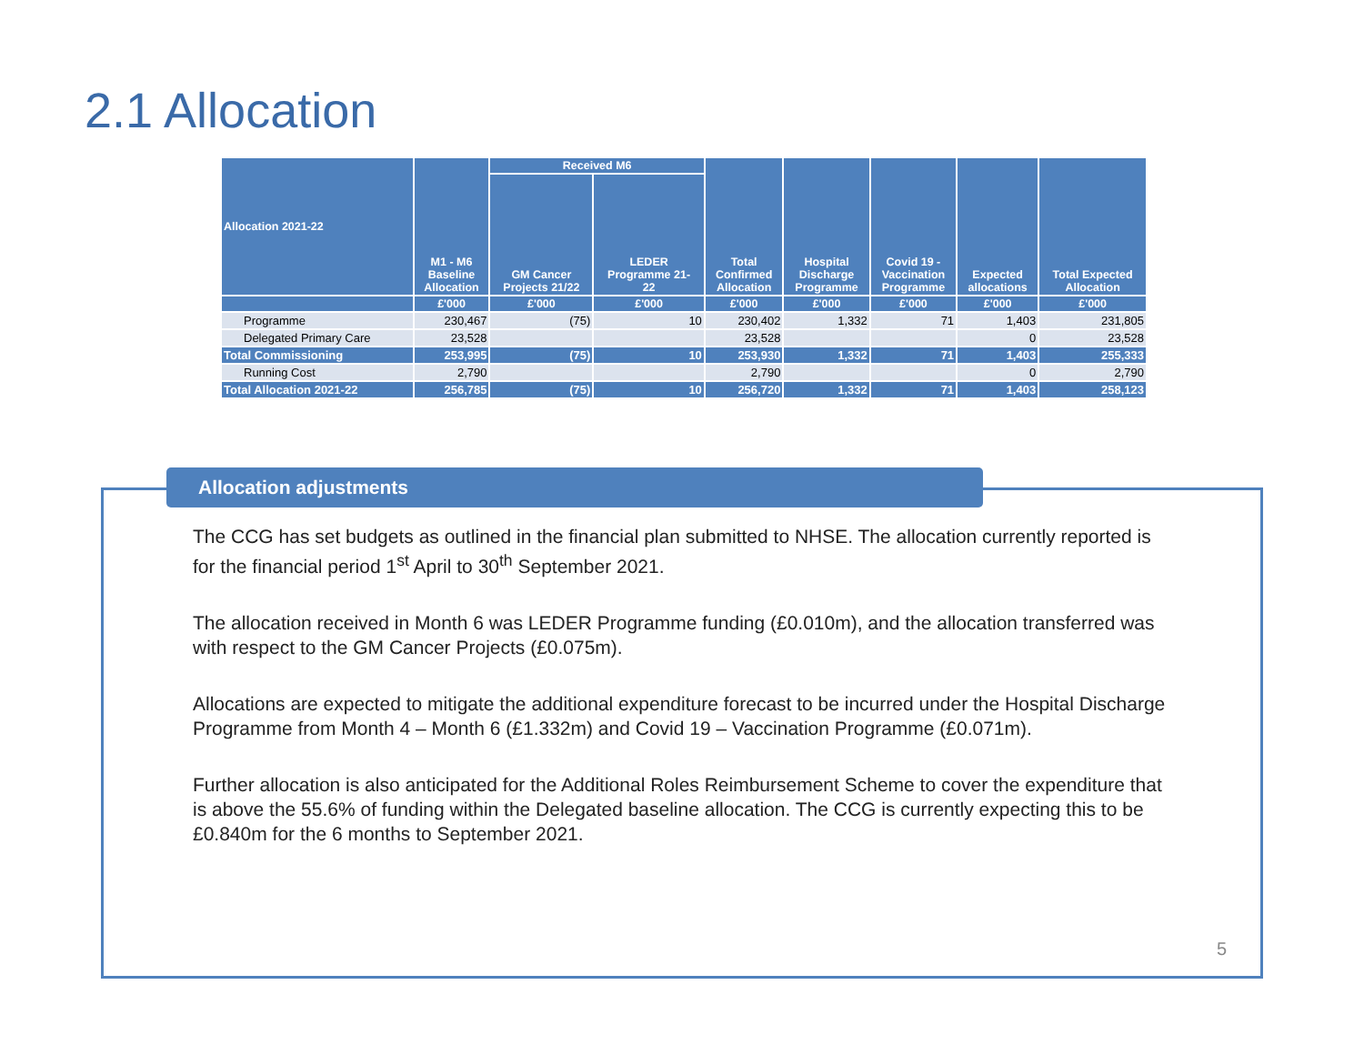2.1 Allocation
| Allocation 2021-22 | M1 - M6 Baseline Allocation | Received M6 | | Total Confirmed Allocation | Hospital Discharge Programme | Covid 19 - Vaccination Programme | Expected allocations | Total Expected Allocation |
| --- | --- | --- | --- | --- | --- | --- | --- | --- |
| | | GM Cancer Projects 21/22 | LEDER Programme 21- 22 | | | | | |
| | £'000 | £'000 | £'000 | £'000 | £'000 | £'000 | £'000 | £'000 |
| Programme | 230,467 | (75) | 10 | 230,402 | 1,332 | 71 | 1,403 | 231,805 |
| Delegated Primary Care | 23,528 | | | 23,528 | | | 0 | 23,528 |
| Total Commissioning | 253,995 | (75) | 10 | 253,930 | 1,332 | 71 | 1,403 | 255,333 |
| Running Cost | 2,790 | | | 2,790 | | | 0 | 2,790 |
| Total Allocation 2021-22 | 256,785 | (75) | 10 | 256,720 | 1,332 | 71 | 1,403 | 258,123 |
Allocation adjustments
The CCG has set budgets as outlined in the financial plan submitted to NHSE. The allocation currently reported is for the financial period 1<sup>st</sup> April to 30<sup>th</sup> September 2021.
The allocation received in Month 6 was LEDER Programme funding (£0.010m), and the allocation transferred was with respect to the GM Cancer Projects (£0.075m).
Allocations are expected to mitigate the additional expenditure forecast to be incurred under the Hospital Discharge Programme from Month 4 – Month 6 (£1.332m) and Covid 19 – Vaccination Programme (£0.071m).
Further allocation is also anticipated for the Additional Roles Reimbursement Scheme to cover the expenditure that is above the 55.6% of funding within the Delegated baseline allocation. The CCG is currently expecting this to be £0.840m for the 6 months to September 2021.
5